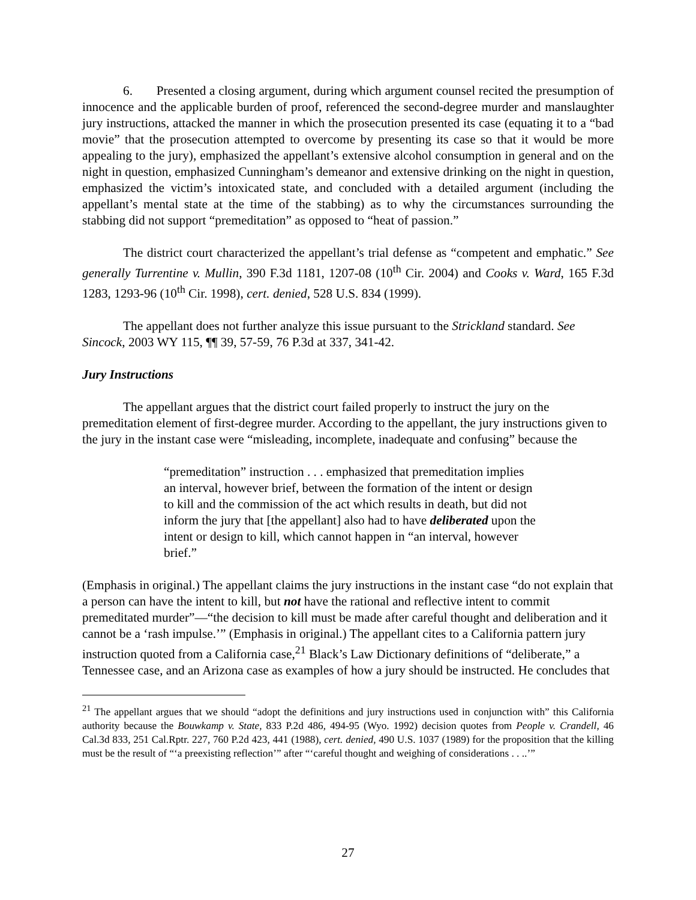6. Presented a closing argument, during which argument counsel recited the presumption of innocence and the applicable burden of proof, referenced the second-degree murder and manslaughter jury instructions, attacked the manner in which the prosecution presented its case (equating it to a “bad movie” that the prosecution attempted to overcome by presenting its case so that it would be more appealing to the jury), emphasized the appellant’s extensive alcohol consumption in general and on the night in question, emphasized Cunningham’s demeanor and extensive drinking on the night in question, emphasized the victim’s intoxicated state, and concluded with a detailed argument (including the appellant’s mental state at the time of the stabbing) as to why the circumstances surrounding the stabbing did not support “premeditation” as opposed to “heat of passion.”
The district court characterized the appellant’s trial defense as “competent and emphatic.” See generally Turrentine v. Mullin, 390 F.3d 1181, 1207-08 (10<sup>th</sup> Cir. 2004) and Cooks v. Ward, 165 F.3d 1283, 1293-96 (10<sup>th</sup> Cir. 1998), cert. denied, 528 U.S. 834 (1999).
The appellant does not further analyze this issue pursuant to the Strickland standard. See Sincock, 2003 WY 115, ¶¶ 39, 57-59, 76 P.3d at 337, 341-42.
Jury Instructions
The appellant argues that the district court failed properly to instruct the jury on the premeditation element of first-degree murder. According to the appellant, the jury instructions given to the jury in the instant case were “misleading, incomplete, inadequate and confusing” because the
“premeditation” instruction . . . emphasized that premeditation implies an interval, however brief, between the formation of the intent or design to kill and the commission of the act which results in death, but did not inform the jury that [the appellant] also had to have deliberated upon the intent or design to kill, which cannot happen in “an interval, however brief.”
(Emphasis in original.) The appellant claims the jury instructions in the instant case “do not explain that a person can have the intent to kill, but not have the rational and reflective intent to commit premeditated murder”—“the decision to kill must be made after careful thought and deliberation and it cannot be a ‘rash impulse.’” (Emphasis in original.) The appellant cites to a California pattern jury instruction quoted from a California case,<sup>21</sup> Black’s Law Dictionary definitions of “deliberate,” a Tennessee case, and an Arizona case as examples of how a jury should be instructed. He concludes that
<sup>21</sup> The appellant argues that we should “adopt the definitions and jury instructions used in conjunction with” this California authority because the Bouwkamp v. State, 833 P.2d 486, 494-95 (Wyo. 1992) decision quotes from People v. Crandell, 46 Cal.3d 833, 251 Cal.Rptr. 227, 760 P.2d 423, 441 (1988), cert. denied, 490 U.S. 1037 (1989) for the proposition that the killing must be the result of “‘a preexisting reflection’” after “‘careful thought and weighing of considerations . . ..’”
27